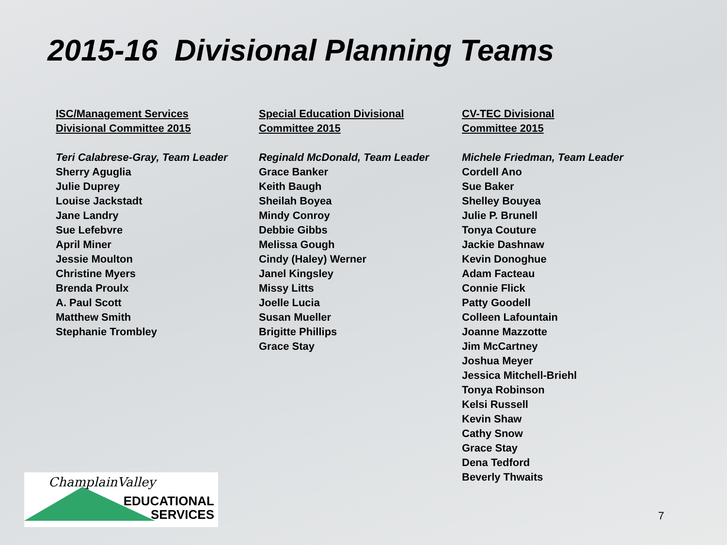2015-16 Divisional Planning Teams
ISC/Management Services
Divisional Committee 2015
Teri Calabrese-Gray, Team Leader
Sherry Aguglia
Julie Duprey
Louise Jackstadt
Jane Landry
Sue Lefebvre
April Miner
Jessie Moulton
Christine Myers
Brenda Proulx
A. Paul Scott
Matthew Smith
Stephanie Trombley
Special Education Divisional
Committee 2015
Reginald McDonald, Team Leader
Grace Banker
Keith Baugh
Sheilah Boyea
Mindy Conroy
Debbie Gibbs
Melissa Gough
Cindy (Haley) Werner
Janel Kingsley
Missy Litts
Joelle Lucia
Susan Mueller
Brigitte Phillips
Grace Stay
CV-TEC Divisional
Committee 2015
Michele Friedman, Team Leader
Cordell Ano
Sue Baker
Shelley Bouyea
Julie P. Brunell
Tonya Couture
Jackie Dashnaw
Kevin Donoghue
Adam Facteau
Connie Flick
Patty Goodell
Colleen Lafountain
Joanne Mazzotte
Jim McCartney
Joshua Meyer
Jessica Mitchell-Briehl
Tonya Robinson
Kelsi Russell
Kevin Shaw
Cathy Snow
Grace Stay
Dena Tedford
Beverly Thwaits
ChamplainValley
EDUCATIONAL
SERVICES
7